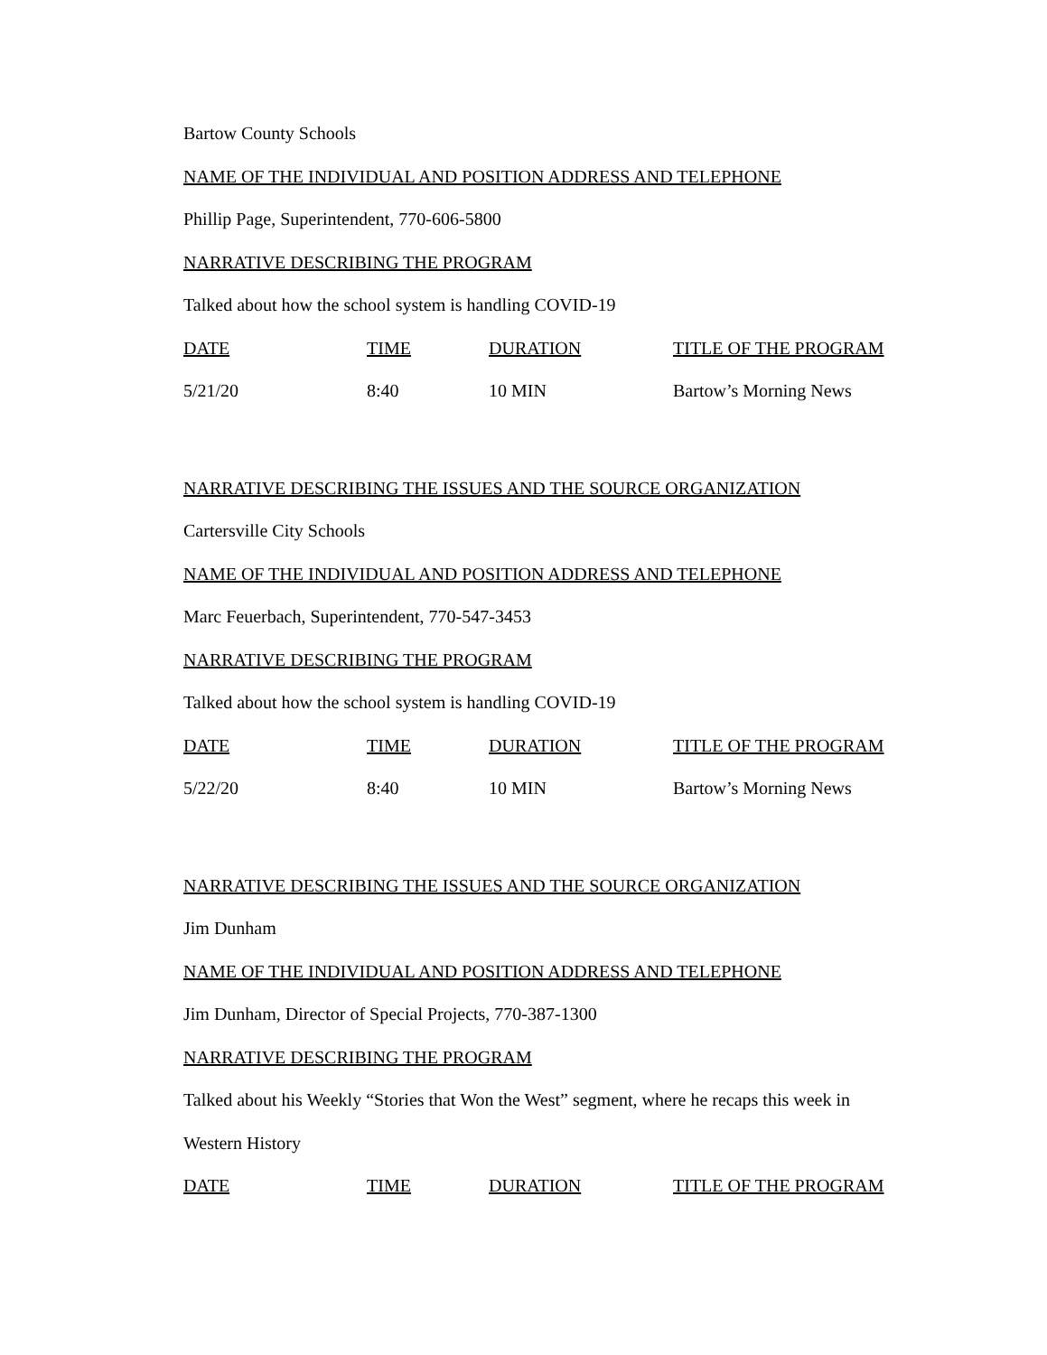Bartow County Schools
NAME OF THE INDIVIDUAL AND POSITION ADDRESS AND TELEPHONE
Phillip Page, Superintendent, 770-606-5800
NARRATIVE DESCRIBING THE PROGRAM
Talked about how the school system is handling COVID-19
| DATE | TIME | DURATION | TITLE OF THE PROGRAM |
| 5/21/20 | 8:40 | 10 MIN | Bartow’s Morning News |
NARRATIVE DESCRIBING THE ISSUES AND THE SOURCE ORGANIZATION
Cartersville City Schools
NAME OF THE INDIVIDUAL AND POSITION ADDRESS AND TELEPHONE
Marc Feuerbach, Superintendent, 770-547-3453
NARRATIVE DESCRIBING THE PROGRAM
Talked about how the school system is handling COVID-19
| DATE | TIME | DURATION | TITLE OF THE PROGRAM |
| 5/22/20 | 8:40 | 10 MIN | Bartow’s Morning News |
NARRATIVE DESCRIBING THE ISSUES AND THE SOURCE ORGANIZATION
Jim Dunham
NAME OF THE INDIVIDUAL AND POSITION ADDRESS AND TELEPHONE
Jim Dunham, Director of Special Projects, 770-387-1300
NARRATIVE DESCRIBING THE PROGRAM
Talked about his Weekly “Stories that Won the West” segment, where he recaps this week in
Western History
| DATE | TIME | DURATION | TITLE OF THE PROGRAM |